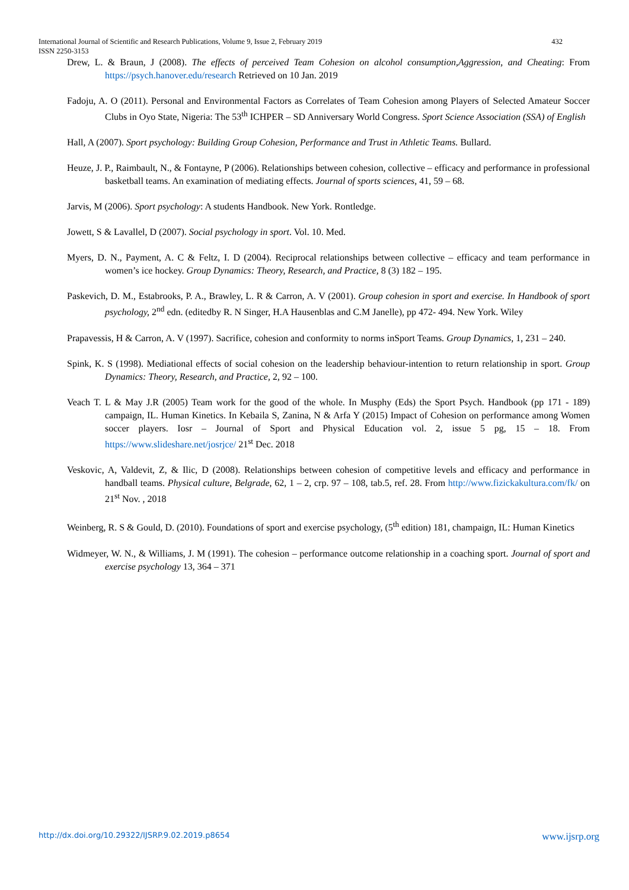International Journal of Scientific and Research Publications, Volume 9, Issue 2, February 2019 432
ISSN 2250-3153
Drew, L. & Braun, J (2008). The effects of perceived Team Cohesion on alcohol consumption,Aggression, and Cheating: From https://psych.hanover.edu/research Retrieved on 10 Jan. 2019
Fadoju, A. O (2011). Personal and Environmental Factors as Correlates of Team Cohesion among Players of Selected Amateur Soccer Clubs in Oyo State, Nigeria: The 53<sup>th</sup> ICHPER – SD Anniversary World Congress. Sport Science Association (SSA) of English
Hall, A (2007). Sport psychology: Building Group Cohesion, Performance and Trust in Athletic Teams. Bullard.
Heuze, J. P., Raimbault, N., & Fontayne, P (2006). Relationships between cohesion, collective – efficacy and performance in professional basketball teams. An examination of mediating effects. Journal of sports sciences, 41, 59 – 68.
Jarvis, M (2006). Sport psychology: A students Handbook. New York. Rontledge.
Jowett, S & Lavallel, D (2007). Social psychology in sport. Vol. 10. Med.
Myers, D. N., Payment, A. C & Feltz, I. D (2004). Reciprocal relationships between collective – efficacy and team performance in women’s ice hockey. Group Dynamics: Theory, Research, and Practice, 8 (3) 182 – 195.
Paskevich, D. M., Estabrooks, P. A., Brawley, L. R & Carron, A. V (2001). Group cohesion in sport and exercise. In Handbook of sport psychology, 2<sup>nd</sup> edn. (editedby R. N Singer, H.A Hausenblas and C.M Janelle), pp 472- 494. New York. Wiley
Prapavessis, H & Carron, A. V (1997). Sacrifice, cohesion and conformity to norms inSport Teams. Group Dynamics, 1, 231 – 240.
Spink, K. S (1998). Mediational effects of social cohesion on the leadership behaviour-intention to return relationship in sport. Group Dynamics: Theory, Research, and Practice, 2, 92 – 100.
Veach T. L & May J.R (2005) Team work for the good of the whole. In Musphy (Eds) the Sport Psych. Handbook (pp 171 - 189) campaign, IL. Human Kinetics. In Kebaila S, Zanina, N & Arfa Y (2015) Impact of Cohesion on performance among Women soccer players. Iosr – Journal of Sport and Physical Education vol. 2, issue 5 pg, 15 – 18. From https://www.slideshare.net/josrjce/ 21<sup>st</sup> Dec. 2018
Veskovic, A, Valdevit, Z, & Ilic, D (2008). Relationships between cohesion of competitive levels and efficacy and performance in handball teams. Physical culture, Belgrade, 62, 1 – 2, crp. 97 – 108, tab.5, ref. 28. From http://www.fizickakultura.com/fk/ on 21<sup>st</sup> Nov. , 2018
Weinberg, R. S & Gould, D. (2010). Foundations of sport and exercise psychology, (5<sup>th</sup> edition) 181, champaign, IL: Human Kinetics
Widmeyer, W. N., & Williams, J. M (1991). The cohesion – performance outcome relationship in a coaching sport. Journal of sport and exercise psychology 13, 364 – 371
http://dx.doi.org/10.29322/IJSRP.9.02.2019.p8654 www.ijsrp.org